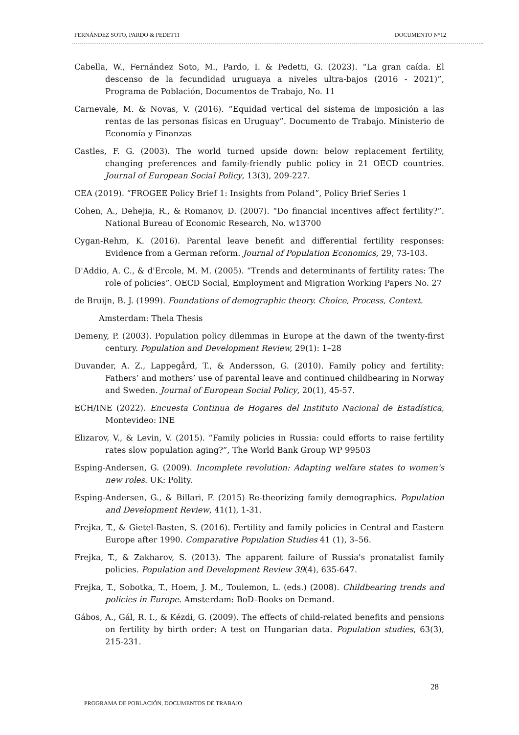FERNÁNDEZ SOTO, PARDO & PEDETTI DOCUMENTO N°12
Cabella, W., Fernández Soto, M., Pardo, I. & Pedetti, G. (2023). “La gran caída. El descenso de la fecundidad uruguaya a niveles ultra-bajos (2016 - 2021)”, Programa de Población, Documentos de Trabajo, No. 11
Carnevale, M. & Novas, V. (2016). “Equidad vertical del sistema de imposición a las rentas de las personas físicas en Uruguay”. Documento de Trabajo. Ministerio de Economía y Finanzas
Castles, F. G. (2003). The world turned upside down: below replacement fertility, changing preferences and family-friendly public policy in 21 OECD countries. Journal of European Social Policy, 13(3), 209-227.
CEA (2019). “FROGEE Policy Brief 1: Insights from Poland”, Policy Brief Series 1
Cohen, A., Dehejia, R., & Romanov, D. (2007). “Do financial incentives affect fertility?”. National Bureau of Economic Research, No. w13700
Cygan-Rehm, K. (2016). Parental leave benefit and differential fertility responses: Evidence from a German reform. Journal of Population Economics, 29, 73-103.
D'Addio, A. C., & d'Ercole, M. M. (2005). “Trends and determinants of fertility rates: The role of policies”. OECD Social, Employment and Migration Working Papers No. 27
de Bruijn, B. J. (1999). Foundations of demographic theory. Choice, Process, Context.
Amsterdam: Thela Thesis
Demeny, P. (2003). Population policy dilemmas in Europe at the dawn of the twenty-first century. Population and Development Review, 29(1): 1–28
Duvander, A. Z., Lappegård, T., & Andersson, G. (2010). Family policy and fertility: Fathers’ and mothers’ use of parental leave and continued childbearing in Norway and Sweden. Journal of European Social Policy, 20(1), 45-57.
ECH/INE (2022). Encuesta Continua de Hogares del Instituto Nacional de Estadística, Montevideo: INE
Elizarov, V., & Levin, V. (2015). “Family policies in Russia: could efforts to raise fertility rates slow population aging?”, The World Bank Group WP 99503
Esping-Andersen, G. (2009). Incomplete revolution: Adapting welfare states to women's new roles. UK: Polity.
Esping-Andersen, G., & Billari, F. (2015) Re-theorizing family demographics. Population and Development Review, 41(1), 1-31.
Frejka, T., & Gietel-Basten, S. (2016). Fertility and family policies in Central and Eastern Europe after 1990. Comparative Population Studies 41 (1), 3–56.
Frejka, T., & Zakharov, S. (2013). The apparent failure of Russia's pronatalist family policies. Population and Development Review 39(4), 635-647.
Frejka, T., Sobotka, T., Hoem, J. M., Toulemon, L. (eds.) (2008). Childbearing trends and policies in Europe. Amsterdam: BoD–Books on Demand.
Gábos, A., Gál, R. I., & Kézdi, G. (2009). The effects of child-related benefits and pensions on fertility by birth order: A test on Hungarian data. Population studies, 63(3), 215-231.
28
PROGRAMA DE POBLACIÓN, DOCUMENTOS DE TRABAJO